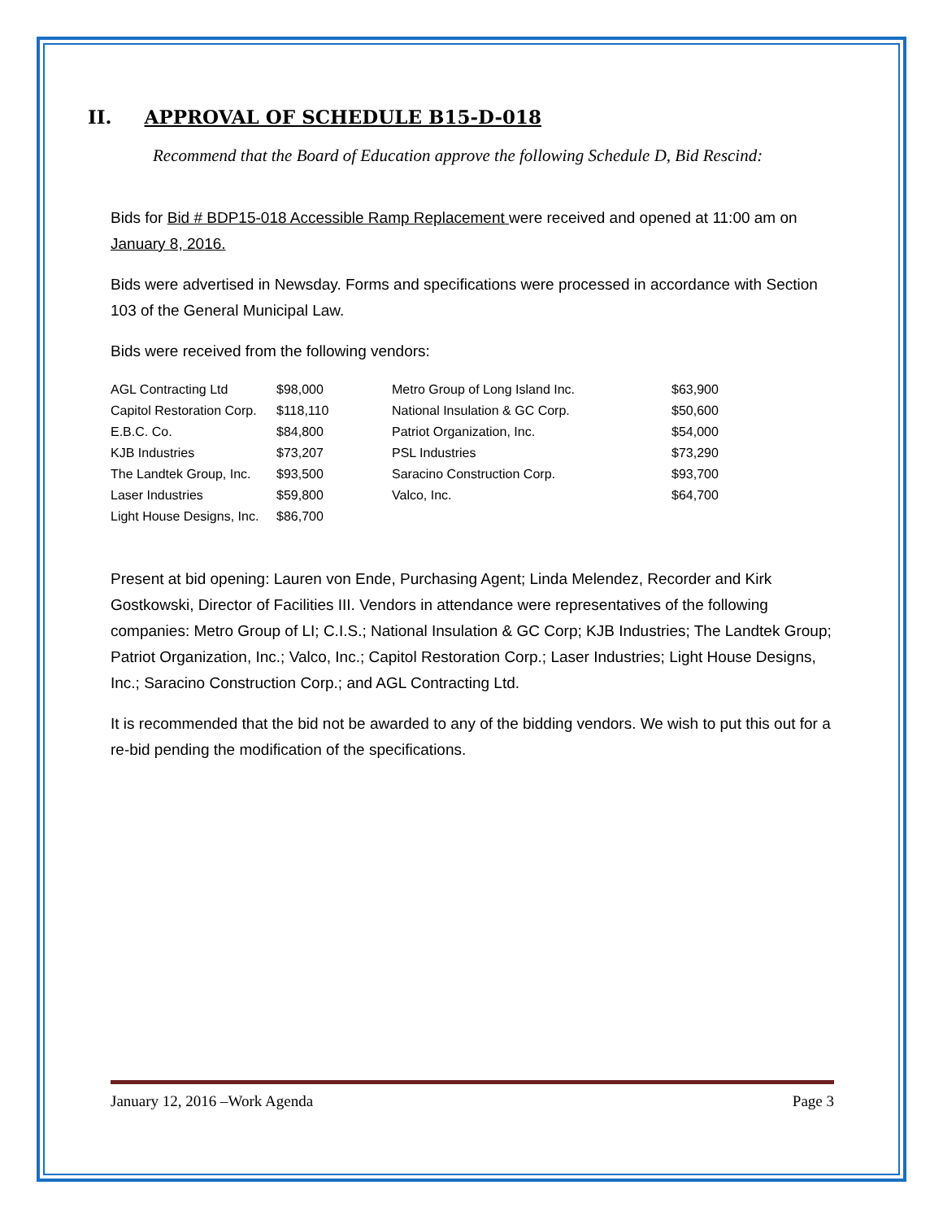II. APPROVAL OF SCHEDULE B15-D-018
Recommend that the Board of Education approve the following Schedule D, Bid Rescind:
Bids for Bid # BDP15-018 Accessible Ramp Replacement were received and opened at 11:00 am on January 8, 2016.
Bids were advertised in Newsday. Forms and specifications were processed in accordance with Section 103 of the General Municipal Law.
Bids were received from the following vendors:
| AGL Contracting Ltd | $98,000 | Metro Group of Long Island Inc. | $63,900 |
| Capitol Restoration Corp. | $118,110 | National Insulation & GC Corp. | $50,600 |
| E.B.C. Co. | $84,800 | Patriot Organization, Inc. | $54,000 |
| KJB Industries | $73,207 | PSL Industries | $73,290 |
| The Landtek Group, Inc. | $93,500 | Saracino Construction Corp. | $93,700 |
| Laser Industries | $59,800 | Valco, Inc. | $64,700 |
| Light House Designs, Inc. | $86,700 | | |
Present at bid opening: Lauren von Ende, Purchasing Agent; Linda Melendez, Recorder and Kirk Gostkowski, Director of Facilities III. Vendors in attendance were representatives of the following companies: Metro Group of LI; C.I.S.; National Insulation & GC Corp; KJB Industries; The Landtek Group; Patriot Organization, Inc.; Valco, Inc.; Capitol Restoration Corp.; Laser Industries; Light House Designs, Inc.; Saracino Construction Corp.; and AGL Contracting Ltd.
It is recommended that the bid not be awarded to any of the bidding vendors. We wish to put this out for a re-bid pending the modification of the specifications.
January 12, 2016 –Work Agenda Page 3